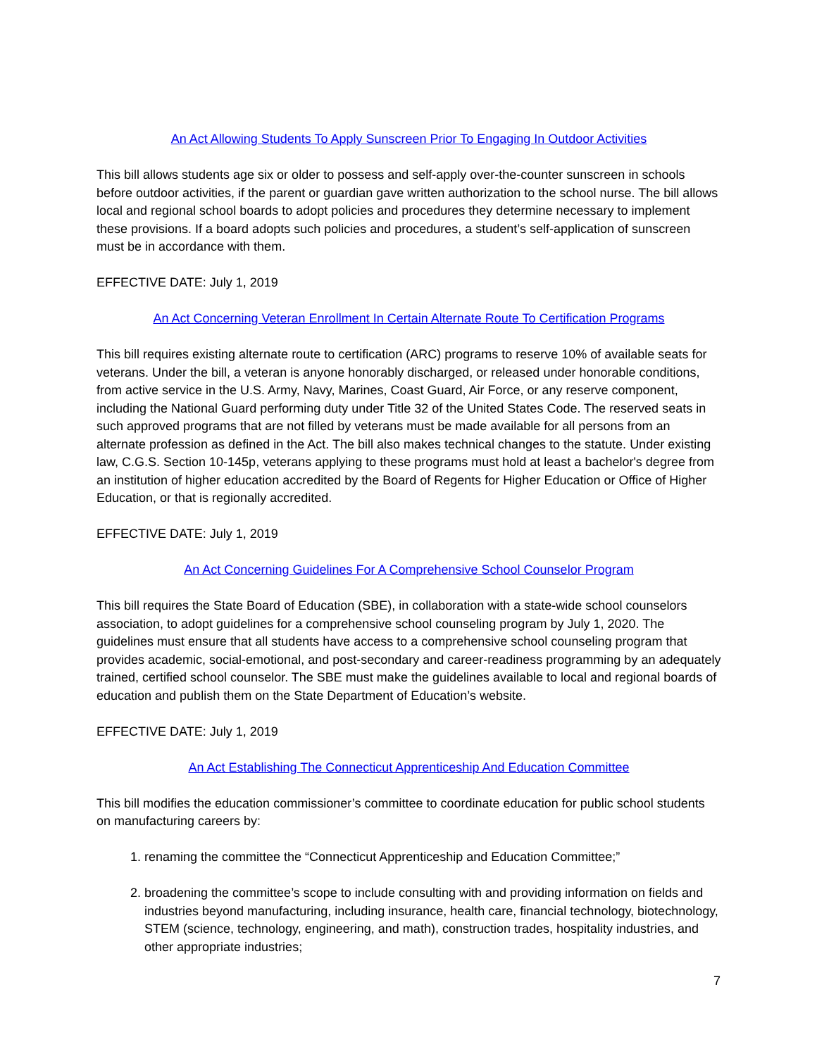An Act Allowing Students To Apply Sunscreen Prior To Engaging In Outdoor Activities
This bill allows students age six or older to possess and self-apply over-the-counter sunscreen in schools before outdoor activities, if the parent or guardian gave written authorization to the school nurse. The bill allows local and regional school boards to adopt policies and procedures they determine necessary to implement these provisions. If a board adopts such policies and procedures, a student’s self-application of sunscreen must be in accordance with them.
EFFECTIVE DATE: July 1, 2019
An Act Concerning Veteran Enrollment In Certain Alternate Route To Certification Programs
This bill requires existing alternate route to certification (ARC) programs to reserve 10% of available seats for veterans. Under the bill, a veteran is anyone honorably discharged, or released under honorable conditions, from active service in the U.S. Army, Navy, Marines, Coast Guard, Air Force, or any reserve component, including the National Guard performing duty under Title 32 of the United States Code. The reserved seats in such approved programs that are not filled by veterans must be made available for all persons from an alternate profession as defined in the Act. The bill also makes technical changes to the statute. Under existing law, C.G.S. Section 10-145p, veterans applying to these programs must hold at least a bachelor's degree from an institution of higher education accredited by the Board of Regents for Higher Education or Office of Higher Education, or that is regionally accredited.
EFFECTIVE DATE: July 1, 2019
An Act Concerning Guidelines For A Comprehensive School Counselor Program
This bill requires the State Board of Education (SBE), in collaboration with a state-wide school counselors association, to adopt guidelines for a comprehensive school counseling program by July 1, 2020. The guidelines must ensure that all students have access to a comprehensive school counseling program that provides academic, social-emotional, and post-secondary and career-readiness programming by an adequately trained, certified school counselor. The SBE must make the guidelines available to local and regional boards of education and publish them on the State Department of Education’s website.
EFFECTIVE DATE: July 1, 2019
An Act Establishing The Connecticut Apprenticeship And Education Committee
This bill modifies the education commissioner’s committee to coordinate education for public school students on manufacturing careers by:
1. renaming the committee the “Connecticut Apprenticeship and Education Committee;”
2. broadening the committee’s scope to include consulting with and providing information on fields and industries beyond manufacturing, including insurance, health care, financial technology, biotechnology, STEM (science, technology, engineering, and math), construction trades, hospitality industries, and other appropriate industries;
7